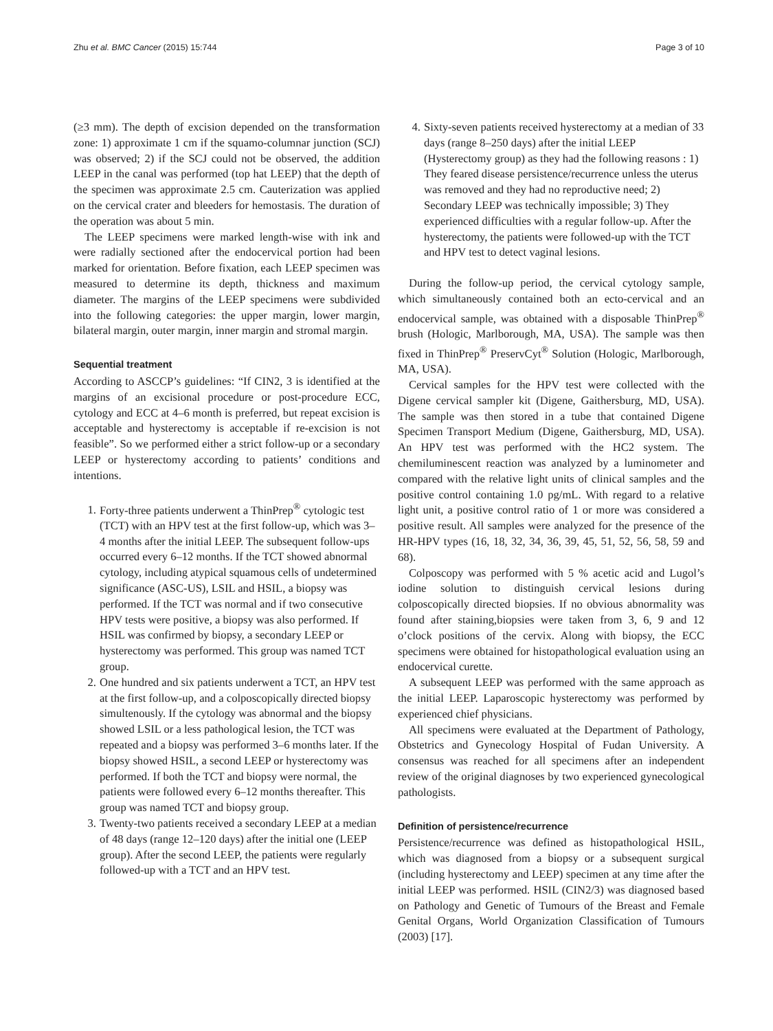Zhu et al. BMC Cancer (2015) 15:744 Page 3 of 10
(≥3 mm). The depth of excision depended on the transformation zone: 1) approximate 1 cm if the squamo-columnar junction (SCJ) was observed; 2) if the SCJ could not be observed, the addition LEEP in the canal was performed (top hat LEEP) that the depth of the specimen was approximate 2.5 cm. Cauterization was applied on the cervical crater and bleeders for hemostasis. The duration of the operation was about 5 min.
The LEEP specimens were marked length-wise with ink and were radially sectioned after the endocervical portion had been marked for orientation. Before fixation, each LEEP specimen was measured to determine its depth, thickness and maximum diameter. The margins of the LEEP specimens were subdivided into the following categories: the upper margin, lower margin, bilateral margin, outer margin, inner margin and stromal margin.
Sequential treatment
According to ASCCP’s guidelines: “If CIN2, 3 is identified at the margins of an excisional procedure or post-procedure ECC, cytology and ECC at 4–6 month is preferred, but repeat excision is acceptable and hysterectomy is acceptable if re-excision is not feasible”. So we performed either a strict follow-up or a secondary LEEP or hysterectomy according to patients’ conditions and intentions.
1. Forty-three patients underwent a ThinPrep<sup>®</sup> cytologic test (TCT) with an HPV test at the first follow-up, which was 3–4 months after the initial LEEP. The subsequent follow-ups occurred every 6–12 months. If the TCT showed abnormal cytology, including atypical squamous cells of undetermined significance (ASC-US), LSIL and HSIL, a biopsy was performed. If the TCT was normal and if two consecutive HPV tests were positive, a biopsy was also performed. If HSIL was confirmed by biopsy, a secondary LEEP or hysterectomy was performed. This group was named TCT group.
2. One hundred and six patients underwent a TCT, an HPV test at the first follow-up, and a colposcopically directed biopsy simultenously. If the cytology was abnormal and the biopsy showed LSIL or a less pathological lesion, the TCT was repeated and a biopsy was performed 3–6 months later. If the biopsy showed HSIL, a second LEEP or hysterectomy was performed. If both the TCT and biopsy were normal, the patients were followed every 6–12 months thereafter. This group was named TCT and biopsy group.
3. Twenty-two patients received a secondary LEEP at a median of 48 days (range 12–120 days) after the initial one (LEEP group). After the second LEEP, the patients were regularly followed-up with a TCT and an HPV test.
4. Sixty-seven patients received hysterectomy at a median of 33 days (range 8–250 days) after the initial LEEP (Hysterectomy group) as they had the following reasons : 1) They feared disease persistence/recurrence unless the uterus was removed and they had no reproductive need; 2) Secondary LEEP was technically impossible; 3) They experienced difficulties with a regular follow-up. After the hysterectomy, the patients were followed-up with the TCT and HPV test to detect vaginal lesions.
During the follow-up period, the cervical cytology sample, which simultaneously contained both an ecto-cervical and an endocervical sample, was obtained with a disposable ThinPrep<sup>®</sup> brush (Hologic, Marlborough, MA, USA). The sample was then fixed in ThinPrep<sup>®</sup> PreservCyt<sup>®</sup> Solution (Hologic, Marlborough, MA, USA).
Cervical samples for the HPV test were collected with the Digene cervical sampler kit (Digene, Gaithersburg, MD, USA). The sample was then stored in a tube that contained Digene Specimen Transport Medium (Digene, Gaithersburg, MD, USA). An HPV test was performed with the HC2 system. The chemiluminescent reaction was analyzed by a luminometer and compared with the relative light units of clinical samples and the positive control containing 1.0 pg/mL. With regard to a relative light unit, a positive control ratio of 1 or more was considered a positive result. All samples were analyzed for the presence of the HR-HPV types (16, 18, 32, 34, 36, 39, 45, 51, 52, 56, 58, 59 and 68).
Colposcopy was performed with 5 % acetic acid and Lugol’s iodine solution to distinguish cervical lesions during colposcopically directed biopsies. If no obvious abnormality was found after staining,biopsies were taken from 3, 6, 9 and 12 o’clock positions of the cervix. Along with biopsy, the ECC specimens were obtained for histopathological evaluation using an endocervical curette.
A subsequent LEEP was performed with the same approach as the initial LEEP. Laparoscopic hysterectomy was performed by experienced chief physicians.
All specimens were evaluated at the Department of Pathology, Obstetrics and Gynecology Hospital of Fudan University. A consensus was reached for all specimens after an independent review of the original diagnoses by two experienced gynecological pathologists.
Definition of persistence/recurrence
Persistence/recurrence was defined as histopathological HSIL, which was diagnosed from a biopsy or a subsequent surgical (including hysterectomy and LEEP) specimen at any time after the initial LEEP was performed. HSIL (CIN2/3) was diagnosed based on Pathology and Genetic of Tumours of the Breast and Female Genital Organs, World Organization Classification of Tumours (2003) [17].